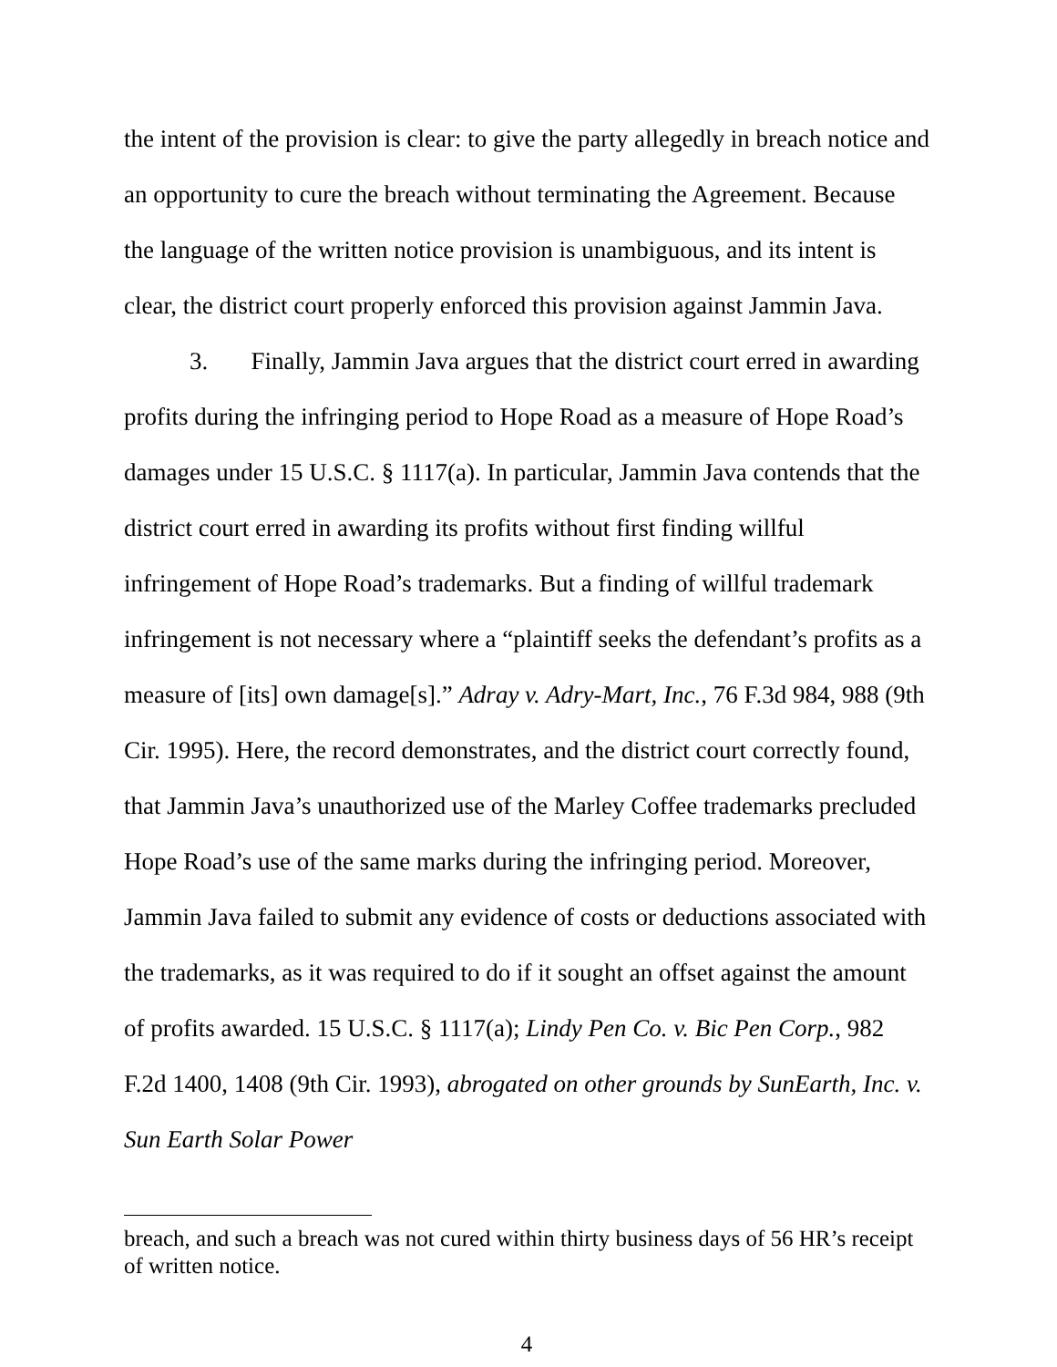the intent of the provision is clear: to give the party allegedly in breach notice and an opportunity to cure the breach without terminating the Agreement. Because the language of the written notice provision is unambiguous, and its intent is clear, the district court properly enforced this provision against Jammin Java.
3. Finally, Jammin Java argues that the district court erred in awarding profits during the infringing period to Hope Road as a measure of Hope Road’s damages under 15 U.S.C. § 1117(a). In particular, Jammin Java contends that the district court erred in awarding its profits without first finding willful infringement of Hope Road’s trademarks. But a finding of willful trademark infringement is not necessary where a “plaintiff seeks the defendant’s profits as a measure of [its] own damage[s].” Adray v. Adry-Mart, Inc., 76 F.3d 984, 988 (9th Cir. 1995). Here, the record demonstrates, and the district court correctly found, that Jammin Java’s unauthorized use of the Marley Coffee trademarks precluded Hope Road’s use of the same marks during the infringing period. Moreover, Jammin Java failed to submit any evidence of costs or deductions associated with the trademarks, as it was required to do if it sought an offset against the amount of profits awarded. 15 U.S.C. § 1117(a); Lindy Pen Co. v. Bic Pen Corp., 982 F.2d 1400, 1408 (9th Cir. 1993), abrogated on other grounds by SunEarth, Inc. v. Sun Earth Solar Power
breach, and such a breach was not cured within thirty business days of 56 HR’s receipt of written notice.
4